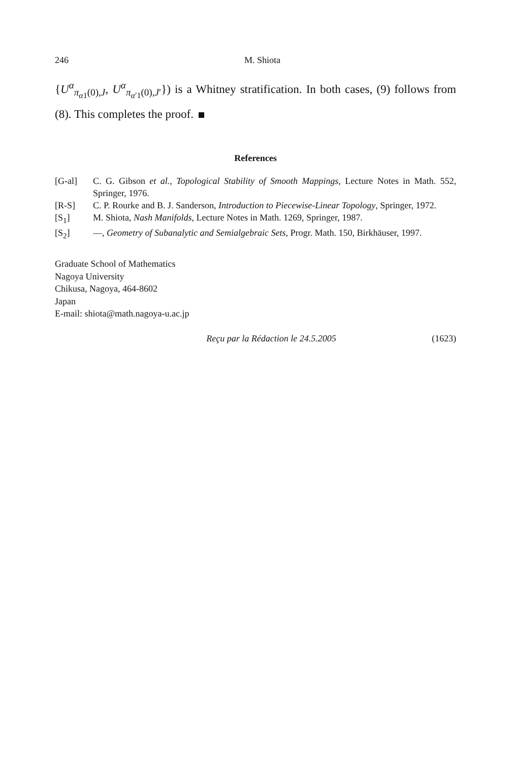246 M. Shiota
{U<sup>α</sup><sub>π<sub>α1</sub>(0),J</sub>, U<sup>α</sup><sub>π<sub>α′1</sub>(0),J′</sub>}) is a Whitney stratification. In both cases, (9) follows from (8). This completes the proof.
References
[G-al] C. G. Gibson et al., Topological Stability of Smooth Mappings, Lecture Notes in Math. 552, Springer, 1976.
[R-S] C. P. Rourke and B. J. Sanderson, Introduction to Piecewise-Linear Topology, Springer, 1972.
[S<sub>1</sub>] M. Shiota, Nash Manifolds, Lecture Notes in Math. 1269, Springer, 1987.
[S<sub>2</sub>] —, Geometry of Subanalytic and Semialgebraic Sets, Progr. Math. 150, Birkhäuser, 1997.
Graduate School of Mathematics
Nagoya University
Chikusa, Nagoya, 464-8602
Japan
E-mail: shiota@math.nagoya-u.ac.jp
Reçu par la Rédaction le 24.5.2005 (1623)